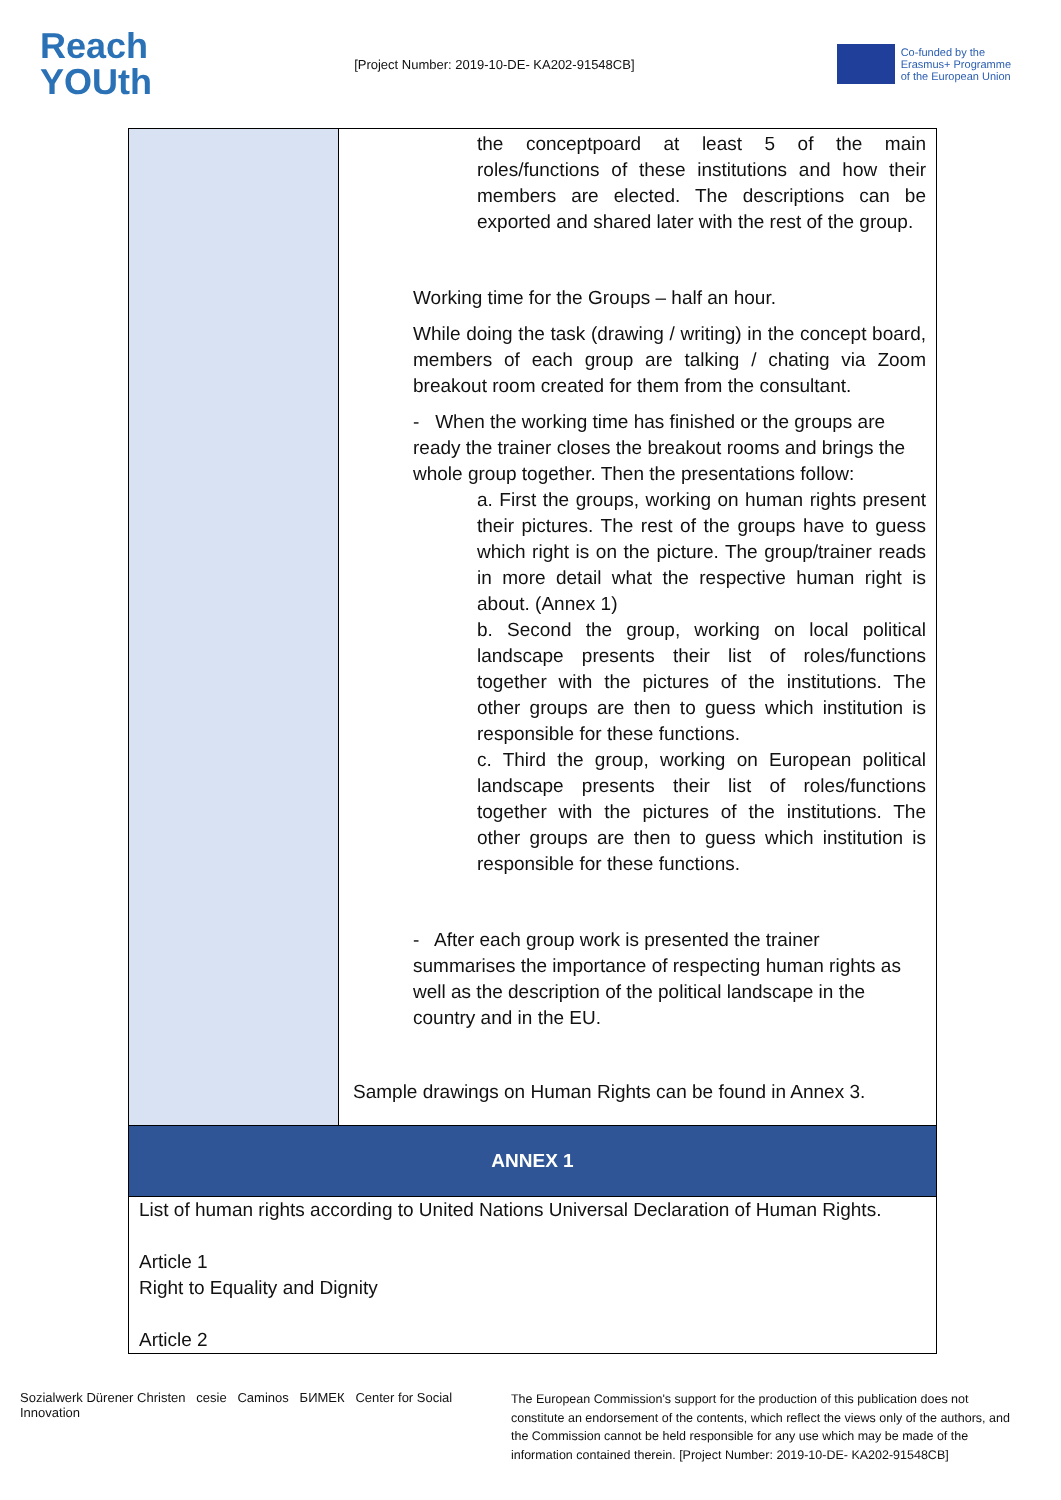Reach
YOUth
[Project Number: 2019-10-DE- KA202-91548CB]
Co-funded by the
Erasmus+ Programme
of the European Union
| | the conceptpoard at least 5 of the main roles/functions of these institutions and how their members are elected. The descriptions can be exported and shared later with the rest of the group. Working time for the Groups – half an hour. While doing the task (drawing / writing) in the concept board, members of each group are talking / chating via Zoom breakout room created for them from the consultant. - When the working time has finished or the groups are ready the trainer closes the breakout rooms and brings the whole group together. Then the presentations follow: a. First the groups, working on human rights present their pictures. The rest of the groups have to guess which right is on the picture. The group/trainer reads in more detail what the respective human right is about. (Annex 1) b. Second the group, working on local political landscape presents their list of roles/functions together with the pictures of the institutions. The other groups are then to guess which institution is responsible for these functions. c. Third the group, working on European political landscape presents their list of roles/functions together with the pictures of the institutions. The other groups are then to guess which institution is responsible for these functions. - After each group work is presented the trainer summarises the importance of respecting human rights as well as the description of the political landscape in the country and in the EU. Sample drawings on Human Rights can be found in Annex 3. |
| ANNEX 1 | |
| List of human rights according to United Nations Universal Declaration of Human Rights. Article 1 Right to Equality and Dignity Article 2 | |
Sozialwerk Dürener Christen cesie Caminos БИМЕК Center for Social Innovation
The European Commission's support for the production of this publication does not constitute an endorsement of the contents, which reflect the views only of the authors, and the Commission cannot be held responsible for any use which may be made of the information contained therein. [Project Number: 2019-10-DE- KA202-91548CB]